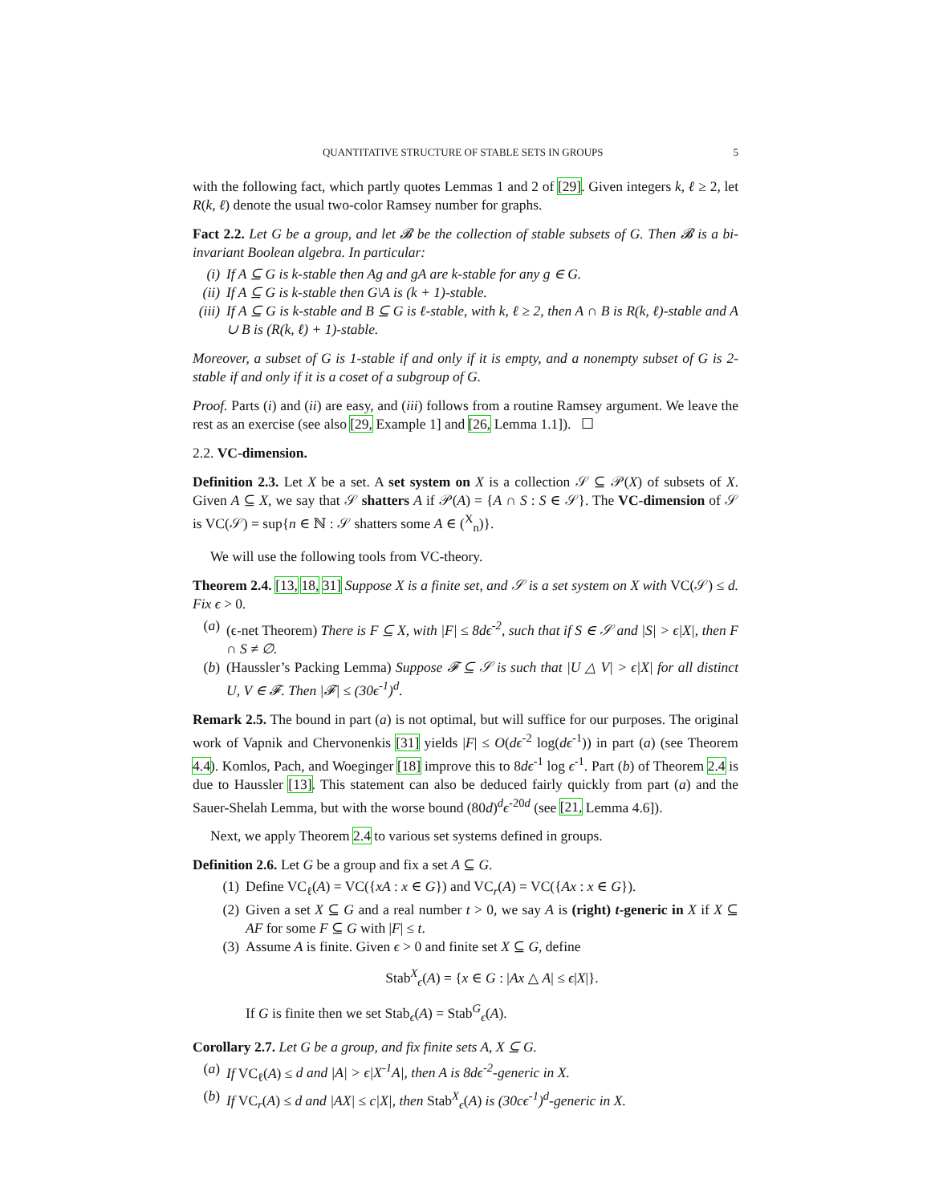QUANTITATIVE STRUCTURE OF STABLE SETS IN GROUPS 5
with the following fact, which partly quotes Lemmas 1 and 2 of [29]. Given integers k, ℓ ≥ 2, let R(k, ℓ) denote the usual two-color Ramsey number for graphs.
Fact 2.2. Let G be a group, and let 𝓑 be the collection of stable subsets of G. Then 𝓑 is a bi-invariant Boolean algebra. In particular:
(i) If A ⊆ G is k-stable then Ag and gA are k-stable for any g ∈ G.
(ii) If A ⊆ G is k-stable then G\A is (k + 1)-stable.
(iii) If A ⊆ G is k-stable and B ⊆ G is ℓ-stable, with k, ℓ ≥ 2, then A ∩ B is R(k, ℓ)-stable and A ∪ B is (R(k, ℓ) + 1)-stable.
Moreover, a subset of G is 1-stable if and only if it is empty, and a nonempty subset of G is 2-stable if and only if it is a coset of a subgroup of G.
Proof. Parts (i) and (ii) are easy, and (iii) follows from a routine Ramsey argument. We leave the rest as an exercise (see also [29, Example 1] and [26, Lemma 1.1]). ☐
2.2. VC-dimension.
Definition 2.3. Let X be a set. A set system on X is a collection 𝒮 ⊆ 𝒫(X) of subsets of X. Given A ⊆ X, we say that 𝒮 shatters A if 𝒫(A) = {A ∩ S : S ∈ 𝒮}. The VC-dimension of 𝒮 is VC(𝒮) = sup{n ∈ ℕ : 𝒮 shatters some A ∈ (<sup>X</sup><sub>n</sub>)}.
We will use the following tools from VC-theory.
Theorem 2.4. [13, 18, 31] Suppose X is a finite set, and 𝒮 is a set system on X with VC(𝒮) ≤ d. Fix ϵ > 0.
(a) (ϵ-net Theorem) There is F ⊆ X, with |F| ≤ 8dϵ<sup>-2</sup>, such that if S ∈ 𝒮 and |S| > ϵ|X|, then F ∩ S ≠ ∅.
(b) (Haussler’s Packing Lemma) Suppose 𝓕 ⊆ 𝒮 is such that |U △ V| > ϵ|X| for all distinct U, V ∈ 𝓕. Then |𝓕| ≤ (30ϵ<sup>-1</sup>)<sup>d</sup>.
Remark 2.5. The bound in part (a) is not optimal, but will suffice for our purposes. The original work of Vapnik and Chervonenkis [31] yields |F| ≤ O(dϵ<sup>-2</sup> log(dϵ<sup>-1</sup>)) in part (a) (see Theorem 4.4). Komlos, Pach, and Woeginger [18] improve this to 8dϵ<sup>-1</sup> log ϵ<sup>-1</sup>. Part (b) of Theorem 2.4 is due to Haussler [13]. This statement can also be deduced fairly quickly from part (a) and the Sauer-Shelah Lemma, but with the worse bound (80d)<sup>d</sup>ϵ<sup>-20d</sup> (see [21, Lemma 4.6]).
Next, we apply Theorem 2.4 to various set systems defined in groups.
Definition 2.6. Let G be a group and fix a set A ⊆ G.
(1) Define VC<sub>ℓ</sub>(A) = VC({xA : x ∈ G}) and VC<sub>r</sub>(A) = VC({Ax : x ∈ G}).
(2) Given a set X ⊆ G and a real number t > 0, we say A is (right) t-generic in X if X ⊆ AF for some F ⊆ G with |F| ≤ t.
(3) Assume A is finite. Given ϵ > 0 and finite set X ⊆ G, define
Stab<sup>X</sup><sub>ϵ</sub>(A) = {x ∈ G : |Ax △ A| ≤ ϵ|X|}.
If G is finite then we set Stab<sub>ϵ</sub>(A) = Stab<sup>G</sup><sub>ϵ</sub>(A).
Corollary 2.7. Let G be a group, and fix finite sets A, X ⊆ G.
(a) If VC<sub>ℓ</sub>(A) ≤ d and |A| > ϵ|X<sup>-1</sup>A|, then A is 8dϵ<sup>-2</sup>-generic in X.
(b) If VC<sub>r</sub>(A) ≤ d and |AX| ≤ c|X|, then Stab<sup>X</sup><sub>ϵ</sub>(A) is (30cϵ<sup>-1</sup>)<sup>d</sup>-generic in X.